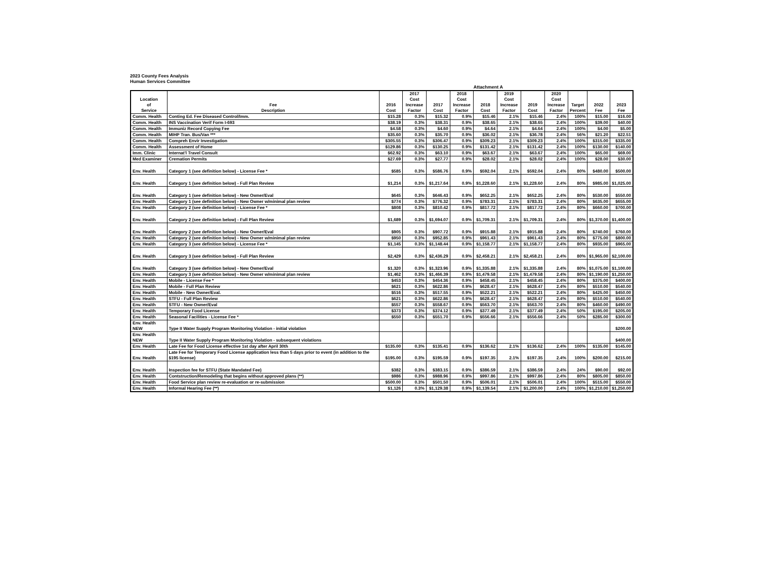2023 County Fees Analysis
Human Services Committee
Attachment A
| Location of Service | Fee Description | 2016 Cost | 2017 Cost Increase Factor | 2017 Cost | 2018 Cost Increase Factor | 2018 Cost | 2019 Cost Increase Factor | 2019 Cost | 2020 Cost Increase Factor | Target Percent | 2022 Fee | 2023 Fee |
| --- | --- | --- | --- | --- | --- | --- | --- | --- | --- | --- | --- | --- |
| Comm. Health | Conting Ed. Fee Diseased Control/Imm. | $15.28 | 0.3% | $15.32 | 0.9% | $15.46 | 2.1% | $15.46 | 2.4% | 100% | $15.00 | $16.00 |
| Comm. Health | INS Vaccination Verif Form I-693 | $38.19 | 0.3% | $38.31 | 0.9% | $38.65 | 2.1% | $38.65 | 2.4% | 100% | $39.00 | $40.00 |
| Comm. Health | Immuniz Record Copying Fee | $4.58 | 0.3% | $4.60 | 0.9% | $4.64 | 2.1% | $4.64 | 2.4% | 100% | $4.00 | $5.00 |
| Comm. Health | MIHP Tran. Bus/Van *** | $35.60 | 0.3% | $35.70 | 0.9% | $36.02 | 2.1% | $36.78 | 2.4% | 56% | $21.20 | $22.51 |
| Comm. Health | Compreh Envir Investigation | $305.55 | 0.3% | $306.47 | 0.9% | $309.23 | 2.1% | $309.23 | 2.4% | 100% | $315.00 | $335.00 |
| Comm. Health | Assessment of Home | $129.86 | 0.3% | $130.25 | 0.9% | $131.42 | 2.1% | $131.42 | 2.4% | 100% | $130.00 | $140.00 |
| Imm. Clinic | Internat'l Travel Consult | $62.92 | 0.3% | $63.10 | 0.9% | $63.67 | 2.1% | $63.67 | 2.4% | 100% | $65.00 | $69.00 |
| Med Examiner | Cremation Permits | $27.69 | 0.3% | $27.77 | 0.9% | $28.02 | 2.1% | $28.02 | 2.4% | 100% | $28.00 | $30.00 |
| Env. Health | Category 1 (see definition below) - License Fee * | $585 | 0.3% | $586.76 | 0.9% | $592.04 | 2.1% | $592.04 | 2.4% | 80% | $480.00 | $500.00 |
| Env. Health | Category 1 (see definition below) - Full Plan Review | $1,214 | 0.3% | $1,217.64 | 0.9% | $1,228.60 | 2.1% | $1,228.60 | 2.4% | 80% | $985.00 | $1,025.00 |
| Env. Health | Category 1 (see definition below) - New Owner/Eval | $645 | 0.3% | $646.43 | 0.9% | $652.25 | 2.1% | $652.25 | 2.4% | 80% | $530.00 | $550.00 |
| Env. Health | Category 1 (see definition below) - New Owner w/minimal plan review | $774 | 0.3% | $776.32 | 0.9% | $783.31 | 2.1% | $783.31 | 2.4% | 80% | $635.00 | $655.00 |
| Env. Health | Category 2 (see definition below) - License Fee * | $808 | 0.3% | $810.42 | 0.9% | $817.72 | 2.1% | $817.72 | 2.4% | 80% | $660.00 | $700.00 |
| Env. Health | Category 2 (see definition below) - Full Plan Review | $1,689 | 0.3% | $1,694.07 | 0.9% | $1,709.31 | 2.1% | $1,709.31 | 2.4% | 80% | $1,370.00 | $1,400.00 |
| Env. Health | Category 2 (see definition below) - New Owner/Eval | $905 | 0.3% | $907.72 | 0.9% | $915.88 | 2.1% | $915.88 | 2.4% | 80% | $740.00 | $760.00 |
| Env. Health | Category 2 (see definition below) - New Owner w/minimal plan review | $950 | 0.3% | $952.85 | 0.9% | $961.43 | 2.1% | $961.43 | 2.4% | 80% | $775.00 | $800.00 |
| Env. Health | Category 3 (see definition below) - License Fee * | $1,145 | 0.3% | $1,148.44 | 0.9% | $1,158.77 | 2.1% | $1,158.77 | 2.4% | 80% | $935.00 | $965.00 |
| Env. Health | Category 3 (see definition below) - Full Plan Review | $2,429 | 0.3% | $2,436.29 | 0.9% | $2,458.21 | 2.1% | $2,458.21 | 2.4% | 80% | $1,965.00 | $2,100.00 |
| Env. Health | Category 3 (see definition below) - New Owner/Eval | $1,320 | 0.3% | $1,323.96 | 0.9% | $1,335.88 | 2.1% | $1,335.88 | 2.4% | 80% | $1,075.00 | $1,100.00 |
| Env. Health | Category 3 (see definition below) - New Owner w/minimal plan review | $1,462 | 0.3% | $1,466.39 | 0.9% | $1,479.58 | 2.1% | $1,479.58 | 2.4% | 80% | $1,190.00 | $1,250.00 |
| Env. Health | Mobile - License Fee * | $453 | 0.3% | $454.36 | 0.9% | $458.45 | 2.1% | $458.45 | 2.4% | 80% | $375.00 | $400.00 |
| Env. Health | Mobile - Full Plan Review | $621 | 0.3% | $622.86 | 0.9% | $628.47 | 2.1% | $628.47 | 2.4% | 80% | $510.00 | $540.00 |
| Env. Health | Mobile - New Owner/Eval. | $516 | 0.3% | $517.55 | 0.9% | $522.21 | 2.1% | $522.21 | 2.4% | 80% | $425.00 | $450.00 |
| Env. Health | STFU - Full Plan Review | $621 | 0.3% | $622.86 | 0.9% | $628.47 | 2.1% | $628.47 | 2.4% | 80% | $510.00 | $540.00 |
| Env. Health | STFU - New Owner/Eval | $557 | 0.3% | $558.67 | 0.9% | $563.70 | 2.1% | $563.70 | 2.4% | 80% | $460.00 | $490.00 |
| Env. Health | Temporary Food License | $373 | 0.3% | $374.12 | 0.9% | $377.49 | 2.1% | $377.49 | 2.4% | 50% | $195.00 | $205.00 |
| Env. Health | Seasonal Facilities - License Fee * | $550 | 0.3% | $551.70 | 0.9% | $556.66 | 2.1% | $556.66 | 2.4% | 50% | $285.00 | $300.00 |
| Env. Health NEW | Type II Water Supply Program Monitoring Violation - initial violation | | | | | | | | | | | $200.00 |
| Env. Health NEW | Type II Water Supply Program Monitoring Violation - subsequent violations | | | | | | | | | | | $400.00 |
| Env. Health | Late Fee for Food License effective 1st day after April 30th | $135.00 | 0.3% | $135.41 | 0.9% | $136.62 | 2.1% | $136.62 | 2.4% | 100% | $135.00 | $145.00 |
| Env. Health | Late Fee for Temporary Food License application less than 5 days prior to event (in addition to the $195 license) | $195.00 | 0.3% | $195.59 | 0.9% | $197.35 | 2.1% | $197.35 | 2.4% | 100% | $200.00 | $215.00 |
| Env. Health | Inspection fee for STFU (State Mandated Fee) | $382 | 0.3% | $383.15 | 0.9% | $386.59 | 2.1% | $386.59 | 2.4% | 24% | $90.00 | $92.00 |
| Env. Health | Contstruction/Remodeling that begins without approved plans (**) | $986 | 0.3% | $988.96 | 0.9% | $997.86 | 2.1% | $997.86 | 2.4% | 80% | $805.00 | $850.00 |
| Env. Health | Food Service plan review re-evaluation or re-submission | $500.00 | 0.3% | $501.50 | 0.9% | $506.01 | 2.1% | $506.01 | 2.4% | 100% | $515.00 | $550.00 |
| Env. Health | Informal Hearing Fee (**) | $1,126 | 0.3% | $1,129.38 | 0.9% | $1,139.54 | 2.1% | $1,200.00 | 2.4% | 100% | $1,210.00 | $1,250.00 |